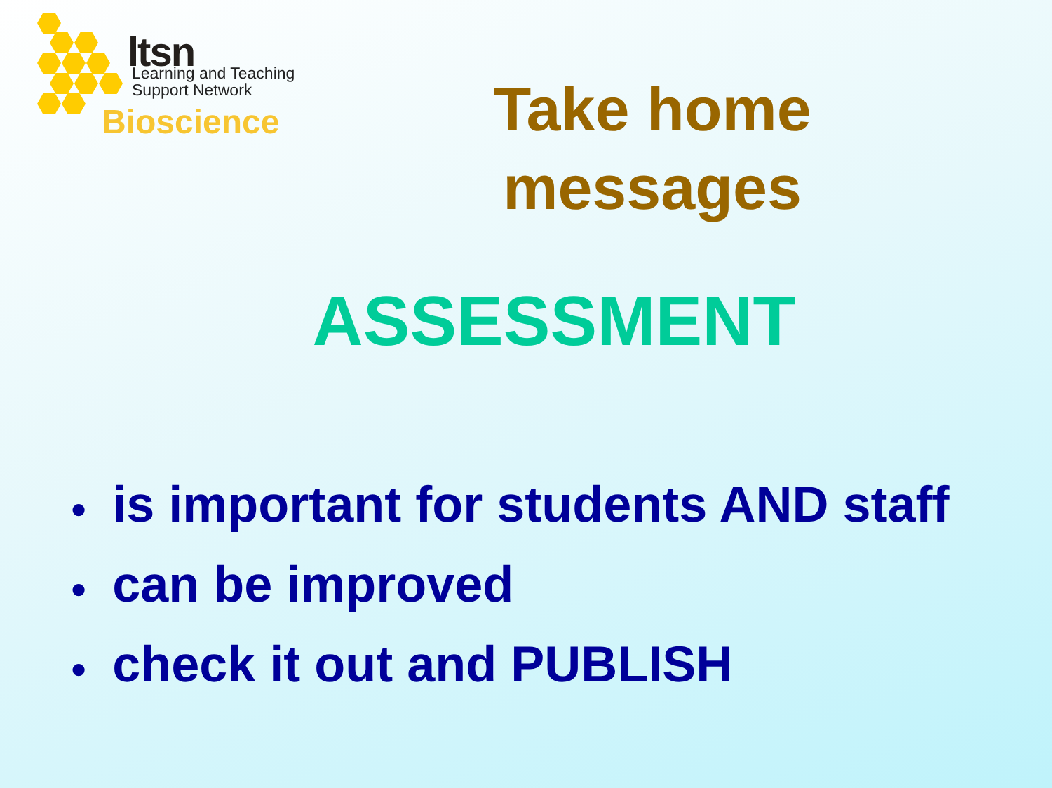ltsn
Learning and Teaching
Support Network
Bioscience
Take home messages
ASSESSMENT
● is important for students AND staff
● can be improved
● check it out and PUBLISH